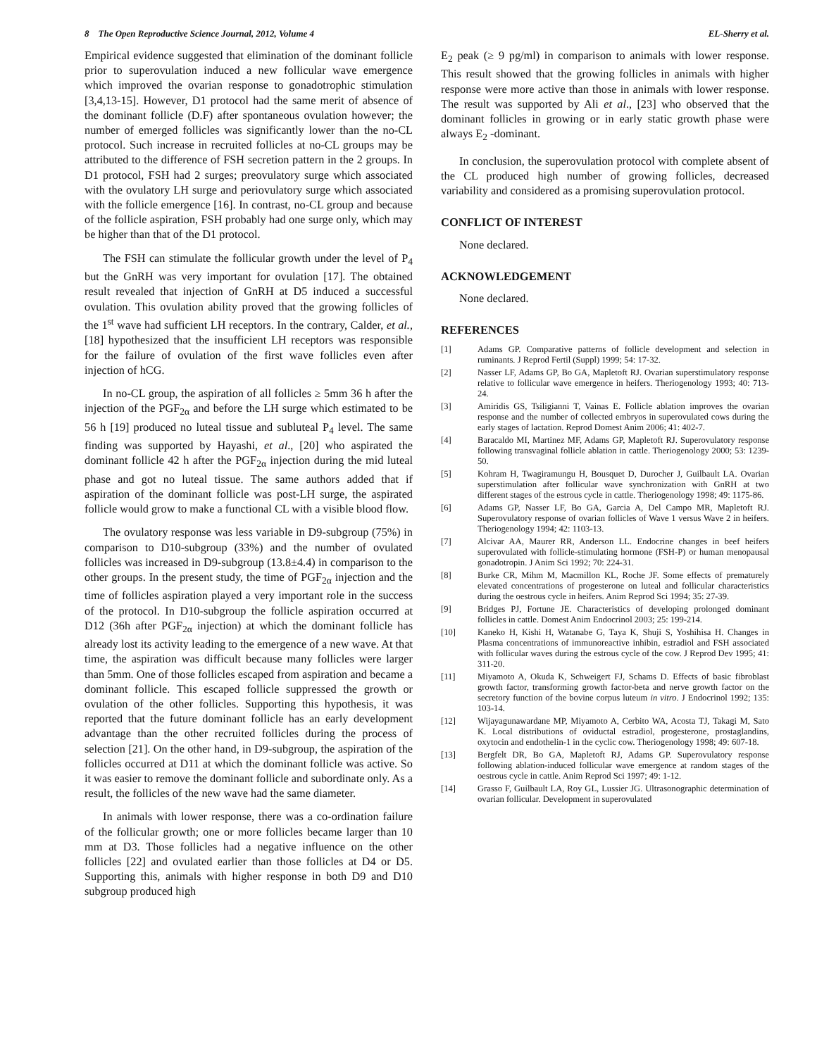8 The Open Reproductive Science Journal, 2012, Volume 4 EL-Sherry et al.
Empirical evidence suggested that elimination of the dominant follicle prior to superovulation induced a new follicular wave emergence which improved the ovarian response to gonadotrophic stimulation [3,4,13-15]. However, D1 protocol had the same merit of absence of the dominant follicle (D.F) after spontaneous ovulation however; the number of emerged follicles was significantly lower than the no-CL protocol. Such increase in recruited follicles at no-CL groups may be attributed to the difference of FSH secretion pattern in the 2 groups. In D1 protocol, FSH had 2 surges; preovulatory surge which associated with the ovulatory LH surge and periovulatory surge which associated with the follicle emergence [16]. In contrast, no-CL group and because of the follicle aspiration, FSH probably had one surge only, which may be higher than that of the D1 protocol.
The FSH can stimulate the follicular growth under the level of P<sub>4</sub> but the GnRH was very important for ovulation [17]. The obtained result revealed that injection of GnRH at D5 induced a successful ovulation. This ovulation ability proved that the growing follicles of the 1<sup>st</sup> wave had sufficient LH receptors. In the contrary, Calder, et al., [18] hypothesized that the insufficient LH receptors was responsible for the failure of ovulation of the first wave follicles even after injection of hCG.
In no-CL group, the aspiration of all follicles ≥ 5mm 36 h after the injection of the PGF<sub>2α</sub> and before the LH surge which estimated to be 56 h [19] produced no luteal tissue and subluteal P<sub>4</sub> level. The same finding was supported by Hayashi, et al., [20] who aspirated the dominant follicle 42 h after the PGF<sub>2α</sub> injection during the mid luteal phase and got no luteal tissue. The same authors added that if aspiration of the dominant follicle was post-LH surge, the aspirated follicle would grow to make a functional CL with a visible blood flow.
The ovulatory response was less variable in D9-subgroup (75%) in comparison to D10-subgroup (33%) and the number of ovulated follicles was increased in D9-subgroup (13.8±4.4) in comparison to the other groups. In the present study, the time of PGF<sub>2α</sub> injection and the time of follicles aspiration played a very important role in the success of the protocol. In D10-subgroup the follicle aspiration occurred at D12 (36h after PGF<sub>2α</sub> injection) at which the dominant follicle has already lost its activity leading to the emergence of a new wave. At that time, the aspiration was difficult because many follicles were larger than 5mm. One of those follicles escaped from aspiration and became a dominant follicle. This escaped follicle suppressed the growth or ovulation of the other follicles. Supporting this hypothesis, it was reported that the future dominant follicle has an early development advantage than the other recruited follicles during the process of selection [21]. On the other hand, in D9-subgroup, the aspiration of the follicles occurred at D11 at which the dominant follicle was active. So it was easier to remove the dominant follicle and subordinate only. As a result, the follicles of the new wave had the same diameter.
In animals with lower response, there was a co-ordination failure of the follicular growth; one or more follicles became larger than 10 mm at D3. Those follicles had a negative influence on the other follicles [22] and ovulated earlier than those follicles at D4 or D5. Supporting this, animals with higher response in both D9 and D10 subgroup produced high
E<sub>2</sub> peak (≥ 9 pg/ml) in comparison to animals with lower response. This result showed that the growing follicles in animals with higher response were more active than those in animals with lower response. The result was supported by Ali et al., [23] who observed that the dominant follicles in growing or in early static growth phase were always E<sub>2</sub> -dominant.
In conclusion, the superovulation protocol with complete absent of the CL produced high number of growing follicles, decreased variability and considered as a promising superovulation protocol.
CONFLICT OF INTEREST
None declared.
ACKNOWLEDGEMENT
None declared.
REFERENCES
[1] Adams GP. Comparative patterns of follicle development and selection in ruminants. J Reprod Fertil (Suppl) 1999; 54: 17-32.
[2] Nasser LF, Adams GP, Bo GA, Mapletoft RJ. Ovarian superstimulatory response relative to follicular wave emergence in heifers. Theriogenology 1993; 40: 713-24.
[3] Amiridis GS, Tsiligianni T, Vainas E. Follicle ablation improves the ovarian response and the number of collected embryos in superovulated cows during the early stages of lactation. Reprod Domest Anim 2006; 41: 402-7.
[4] Baracaldo MI, Martinez MF, Adams GP, Mapletoft RJ. Superovulatory response following transvaginal follicle ablation in cattle. Theriogenology 2000; 53: 1239-50.
[5] Kohram H, Twagiramungu H, Bousquet D, Durocher J, Guilbault LA. Ovarian superstimulation after follicular wave synchronization with GnRH at two different stages of the estrous cycle in cattle. Theriogenology 1998; 49: 1175-86.
[6] Adams GP, Nasser LF, Bo GA, Garcia A, Del Campo MR, Mapletoft RJ. Superovulatory response of ovarian follicles of Wave 1 versus Wave 2 in heifers. Theriogenology 1994; 42: 1103-13.
[7] Alcivar AA, Maurer RR, Anderson LL. Endocrine changes in beef heifers superovulated with follicle-stimulating hormone (FSH-P) or human menopausal gonadotropin. J Anim Sci 1992; 70: 224-31.
[8] Burke CR, Mihm M, Macmillon KL, Roche JF. Some effects of prematurely elevated concentrations of progesterone on luteal and follicular characteristics during the oestrous cycle in heifers. Anim Reprod Sci 1994; 35: 27-39.
[9] Bridges PJ, Fortune JE. Characteristics of developing prolonged dominant follicles in cattle. Domest Anim Endocrinol 2003; 25: 199-214.
[10] Kaneko H, Kishi H, Watanabe G, Taya K, Shuji S, Yoshihisa H. Changes in Plasma concentrations of immunoreactive inhibin, estradiol and FSH associated with follicular waves during the estrous cycle of the cow. J Reprod Dev 1995; 41: 311-20.
[11] Miyamoto A, Okuda K, Schweigert FJ, Schams D. Effects of basic fibroblast growth factor, transforming growth factor-beta and nerve growth factor on the secretory function of the bovine corpus luteum in vitro. J Endocrinol 1992; 135: 103-14.
[12] Wijayagunawardane MP, Miyamoto A, Cerbito WA, Acosta TJ, Takagi M, Sato K. Local distributions of oviductal estradiol, progesterone, prostaglandins, oxytocin and endothelin-1 in the cyclic cow. Theriogenology 1998; 49: 607-18.
[13] Bergfelt DR, Bo GA, Mapletoft RJ, Adams GP. Superovulatory response following ablation-induced follicular wave emergence at random stages of the oestrous cycle in cattle. Anim Reprod Sci 1997; 49: 1-12.
[14] Grasso F, Guilbault LA, Roy GL, Lussier JG. Ultrasonographic determination of ovarian follicular. Development in superovulated